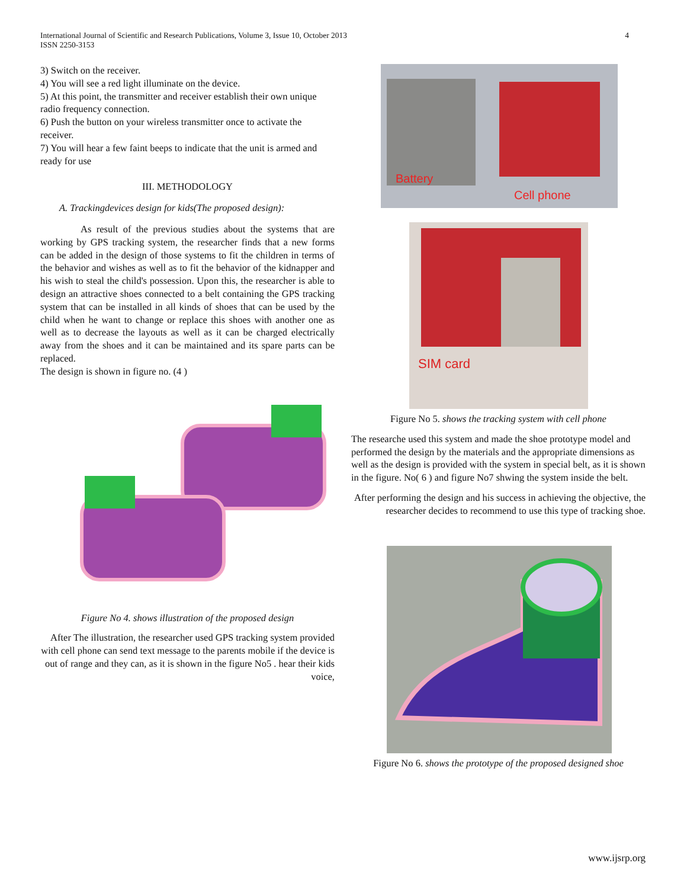International Journal of Scientific and Research Publications, Volume 3, Issue 10, October 2013
ISSN 2250-3153
4
3) Switch on the receiver.
4) You will see a red light illuminate on the device.
5) At this point, the transmitter and receiver establish their own unique radio frequency connection.
6) Push the button on your wireless transmitter once to activate the receiver.
7) You will hear a few faint beeps to indicate that the unit is armed and ready for use
III. METHODOLOGY
A. Trackingdevices design for kids(The proposed design):
As result of the previous studies about the systems that are working by GPS tracking system, the researcher finds that a new forms can be added in the design of those systems to fit the children in terms of the behavior and wishes as well as to fit the behavior of the kidnapper and his wish to steal the child's possession. Upon this, the researcher is able to design an attractive shoes connected to a belt containing the GPS tracking system that can be installed in all kinds of shoes that can be used by the child when he want to change or replace this shoes with another one as well as to decrease the layouts as well as it can be charged electrically away from the shoes and it can be maintained and its spare parts can be replaced.
The design is shown in figure no. (4 )
Figure No 4. shows illustration of the proposed design
After The illustration, the researcher used GPS tracking system provided with cell phone can send text message to the parents mobile if the device is out of range and they can, as it is shown in the figure No5 . hear their kids voice,
Battery
Cell phone
SIM card
Figure No 5. shows the tracking system with cell phone
The researche used this system and made the shoe prototype model and performed the design by the materials and the appropriate dimensions as well as the design is provided with the system in special belt, as it is shown in the figure. No( 6 ) and figure No7 shwing the system inside the belt.
After performing the design and his success in achieving the objective, the researcher decides to recommend to use this type of tracking shoe.
Figure No 6. shows the prototype of the proposed designed shoe
www.ijsrp.org